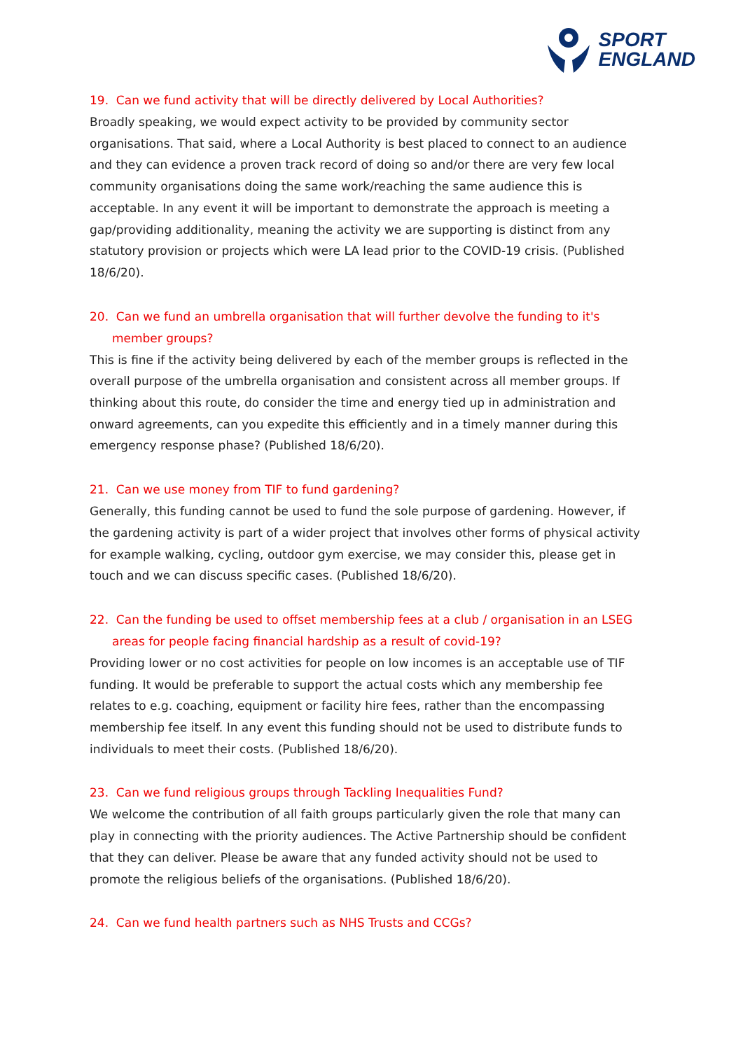SPORT
ENGLAND
19. Can we fund activity that will be directly delivered by Local Authorities?
Broadly speaking, we would expect activity to be provided by community sector organisations. That said, where a Local Authority is best placed to connect to an audience and they can evidence a proven track record of doing so and/or there are very few local community organisations doing the same work/reaching the same audience this is acceptable. In any event it will be important to demonstrate the approach is meeting a gap/providing additionality, meaning the activity we are supporting is distinct from any statutory provision or projects which were LA lead prior to the COVID-19 crisis. (Published 18/6/20).
20. Can we fund an umbrella organisation that will further devolve the funding to it's member groups?
This is fine if the activity being delivered by each of the member groups is reflected in the overall purpose of the umbrella organisation and consistent across all member groups. If thinking about this route, do consider the time and energy tied up in administration and onward agreements, can you expedite this efficiently and in a timely manner during this emergency response phase? (Published 18/6/20).
21. Can we use money from TIF to fund gardening?
Generally, this funding cannot be used to fund the sole purpose of gardening. However, if the gardening activity is part of a wider project that involves other forms of physical activity for example walking, cycling, outdoor gym exercise, we may consider this, please get in touch and we can discuss specific cases. (Published 18/6/20).
22. Can the funding be used to offset membership fees at a club / organisation in an LSEG areas for people facing financial hardship as a result of covid-19?
Providing lower or no cost activities for people on low incomes is an acceptable use of TIF funding. It would be preferable to support the actual costs which any membership fee relates to e.g. coaching, equipment or facility hire fees, rather than the encompassing membership fee itself. In any event this funding should not be used to distribute funds to individuals to meet their costs. (Published 18/6/20).
23. Can we fund religious groups through Tackling Inequalities Fund?
We welcome the contribution of all faith groups particularly given the role that many can play in connecting with the priority audiences. The Active Partnership should be confident that they can deliver. Please be aware that any funded activity should not be used to promote the religious beliefs of the organisations. (Published 18/6/20).
24. Can we fund health partners such as NHS Trusts and CCGs?